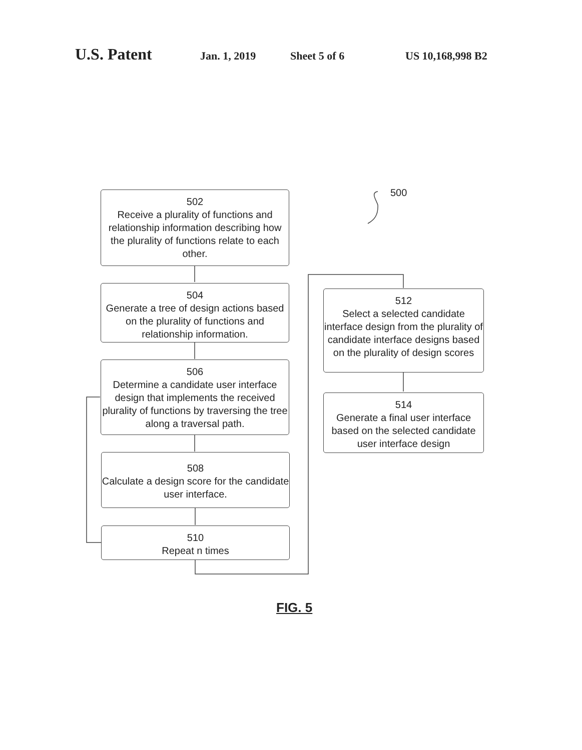U.S. Patent Jan. 1, 2019 Sheet 5 of 6 US 10,168,998 B2
500
502
Receive a plurality of functions and relationship information describing how the plurality of functions relate to each other.
504
Generate a tree of design actions based on the plurality of functions and relationship information.
506
Determine a candidate user interface design that implements the received plurality of functions by traversing the tree along a traversal path.
508
Calculate a design score for the candidate user interface.
510
Repeat n times
512
Select a selected candidate interface design from the plurality of candidate interface designs based on the plurality of design scores
514
Generate a final user interface based on the selected candidate user interface design
FIG. 5